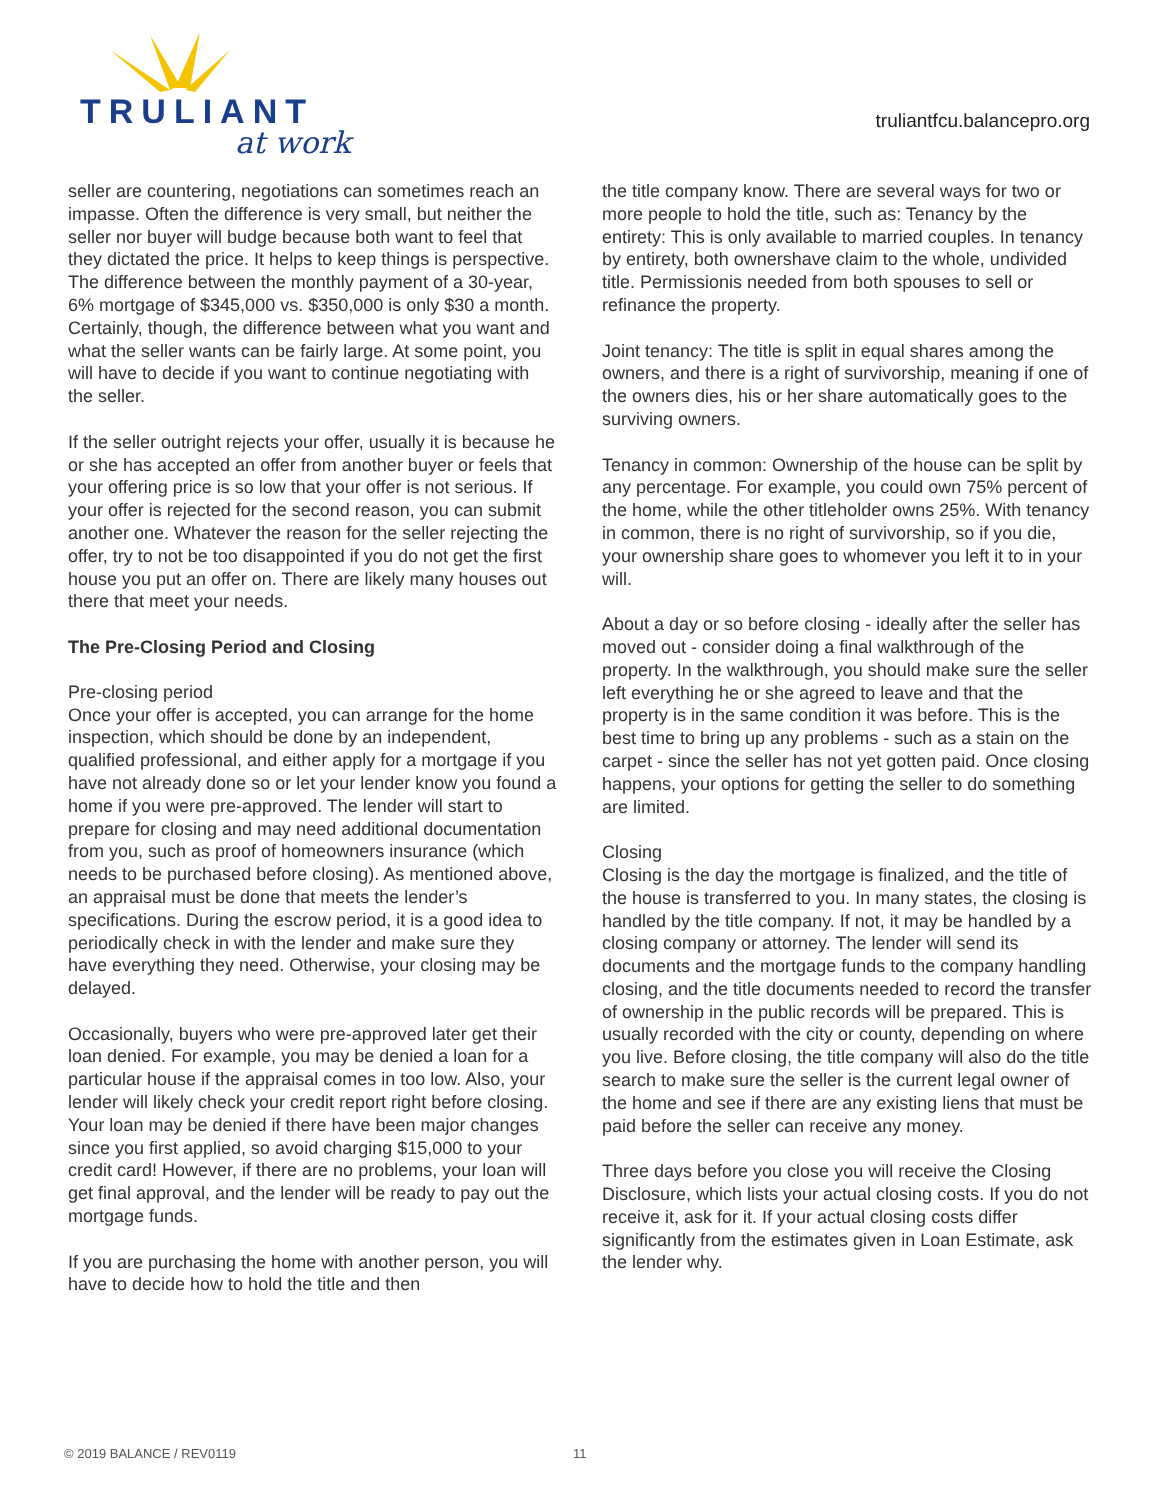TRULIANT
at work
truliantfcu.balancepro.org
seller are countering, negotiations can sometimes reach an impasse. Often the difference is very small, but neither the seller nor buyer will budge because both want to feel that they dictated the price. It helps to keep things is perspective. The difference between the monthly payment of a 30-year, 6% mortgage of $345,000 vs. $350,000 is only $30 a month. Certainly, though, the difference between what you want and what the seller wants can be fairly large. At some point, you will have to decide if you want to continue negotiating with the seller.
If the seller outright rejects your offer, usually it is because he or she has accepted an offer from another buyer or feels that your offering price is so low that your offer is not serious. If your offer is rejected for the second reason, you can submit another one. Whatever the reason for the seller rejecting the offer, try to not be too disappointed if you do not get the first house you put an offer on. There are likely many houses out there that meet your needs.
The Pre-Closing Period and Closing
Pre-closing period
Once your offer is accepted, you can arrange for the home inspection, which should be done by an independent, qualified professional, and either apply for a mortgage if you have not already done so or let your lender know you found a home if you were pre-approved. The lender will start to prepare for closing and may need additional documentation from you, such as proof of homeowners insurance (which needs to be purchased before closing). As mentioned above, an appraisal must be done that meets the lender’s specifications. During the escrow period, it is a good idea to periodically check in with the lender and make sure they have everything they need. Otherwise, your closing may be delayed.
Occasionally, buyers who were pre-approved later get their loan denied. For example, you may be denied a loan for a particular house if the appraisal comes in too low. Also, your lender will likely check your credit report right before closing. Your loan may be denied if there have been major changes since you first applied, so avoid charging $15,000 to your credit card! However, if there are no problems, your loan will get final approval, and the lender will be ready to pay out the mortgage funds.
If you are purchasing the home with another person, you will have to decide how to hold the title and then
the title company know. There are several ways for two or more people to hold the title, such as: Tenancy by the entirety: This is only available to married couples. In tenancy by entirety, both ownershave claim to the whole, undivided title. Permissionis needed from both spouses to sell or refinance the property.
Joint tenancy: The title is split in equal shares among the owners, and there is a right of survivorship, meaning if one of the owners dies, his or her share automatically goes to the surviving owners.
Tenancy in common: Ownership of the house can be split by any percentage. For example, you could own 75% percent of the home, while the other titleholder owns 25%. With tenancy in common, there is no right of survivorship, so if you die, your ownership share goes to whomever you left it to in your will.
About a day or so before closing - ideally after the seller has moved out - consider doing a final walkthrough of the property. In the walkthrough, you should make sure the seller left everything he or she agreed to leave and that the property is in the same condition it was before. This is the best time to bring up any problems - such as a stain on the carpet - since the seller has not yet gotten paid. Once closing happens, your options for getting the seller to do something are limited.
Closing
Closing is the day the mortgage is finalized, and the title of the house is transferred to you. In many states, the closing is handled by the title company. If not, it may be handled by a closing company or attorney. The lender will send its documents and the mortgage funds to the company handling closing, and the title documents needed to record the transfer of ownership in the public records will be prepared. This is usually recorded with the city or county, depending on where you live. Before closing, the title company will also do the title search to make sure the seller is the current legal owner of the home and see if there are any existing liens that must be paid before the seller can receive any money.
Three days before you close you will receive the Closing Disclosure, which lists your actual closing costs. If you do not receive it, ask for it. If your actual closing costs differ significantly from the estimates given in Loan Estimate, ask the lender why.
© 2019 BALANCE / REV0119 11